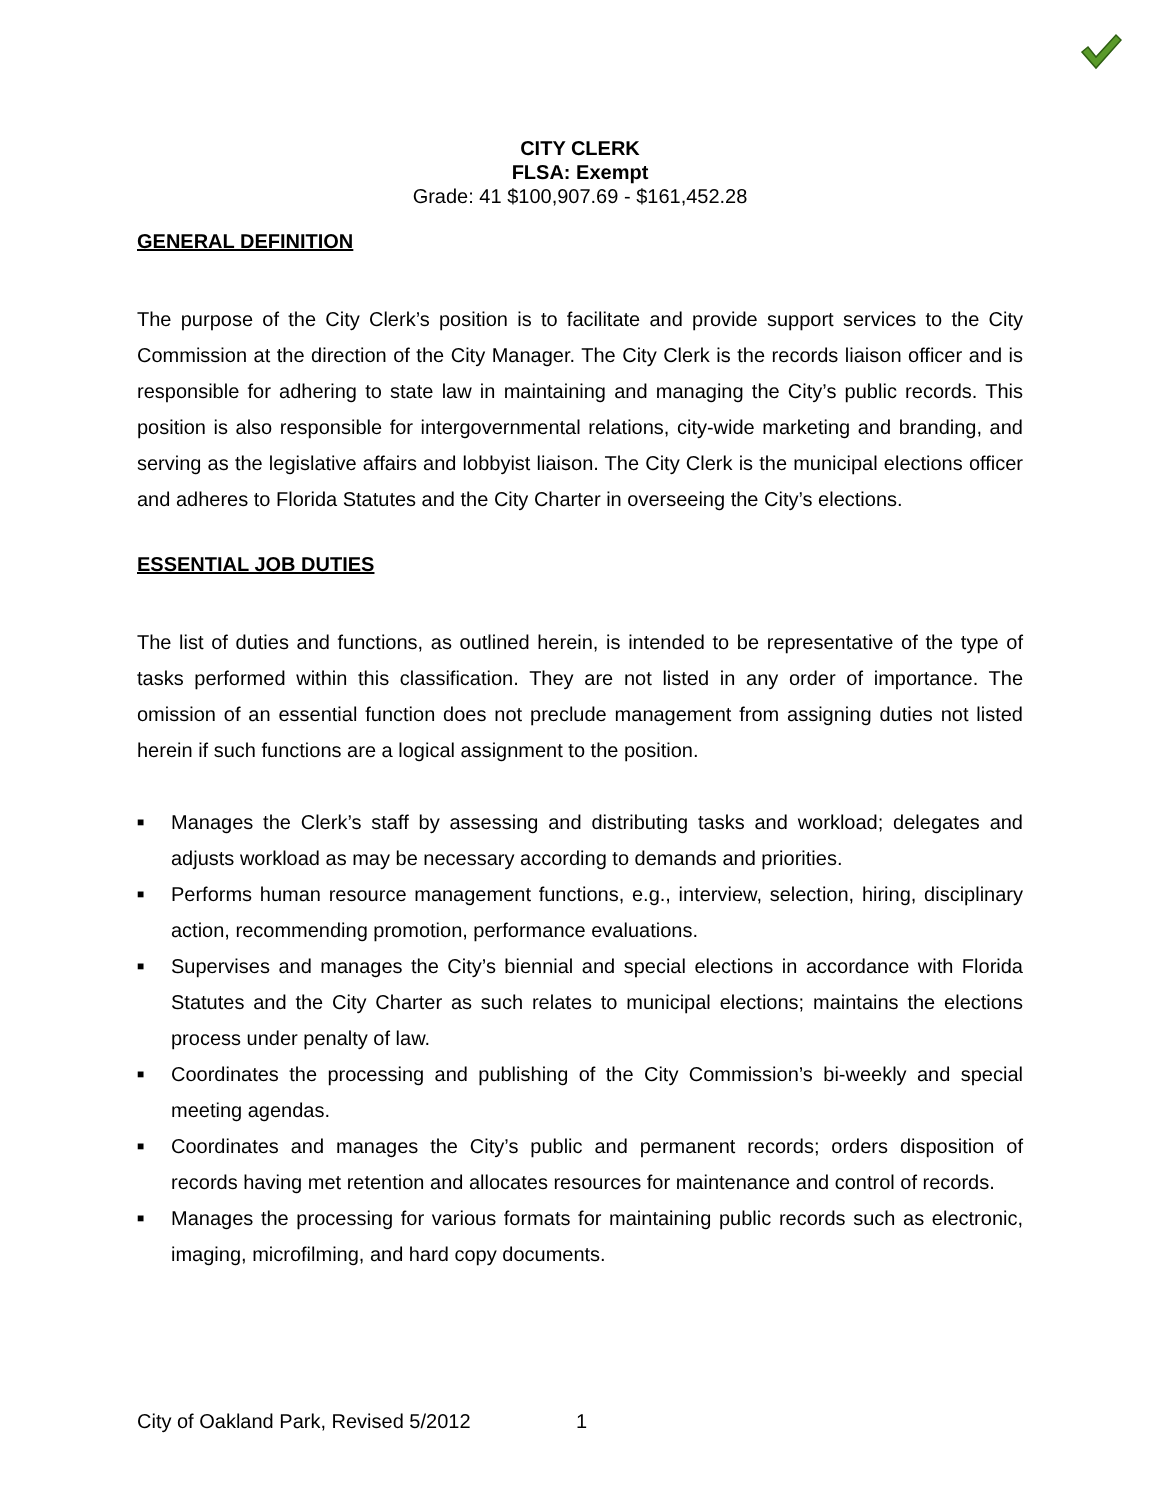CITY CLERK
FLSA: Exempt
Grade: 41 $100,907.69 - $161,452.28
GENERAL DEFINITION
The purpose of the City Clerk’s position is to facilitate and provide support services to the City Commission at the direction of the City Manager. The City Clerk is the records liaison officer and is responsible for adhering to state law in maintaining and managing the City’s public records. This position is also responsible for intergovernmental relations, city-wide marketing and branding, and serving as the legislative affairs and lobbyist liaison. The City Clerk is the municipal elections officer and adheres to Florida Statutes and the City Charter in overseeing the City’s elections.
ESSENTIAL JOB DUTIES
The list of duties and functions, as outlined herein, is intended to be representative of the type of tasks performed within this classification. They are not listed in any order of importance. The omission of an essential function does not preclude management from assigning duties not listed herein if such functions are a logical assignment to the position.
■ Manages the Clerk’s staff by assessing and distributing tasks and workload; delegates and adjusts workload as may be necessary according to demands and priorities.
■ Performs human resource management functions, e.g., interview, selection, hiring, disciplinary action, recommending promotion, performance evaluations.
■ Supervises and manages the City’s biennial and special elections in accordance with Florida Statutes and the City Charter as such relates to municipal elections; maintains the elections process under penalty of law.
■ Coordinates the processing and publishing of the City Commission’s bi-weekly and special meeting agendas.
■ Coordinates and manages the City’s public and permanent records; orders disposition of records having met retention and allocates resources for maintenance and control of records.
■ Manages the processing for various formats for maintaining public records such as electronic, imaging, microfilming, and hard copy documents.
City of Oakland Park, Revised 5/2012 1